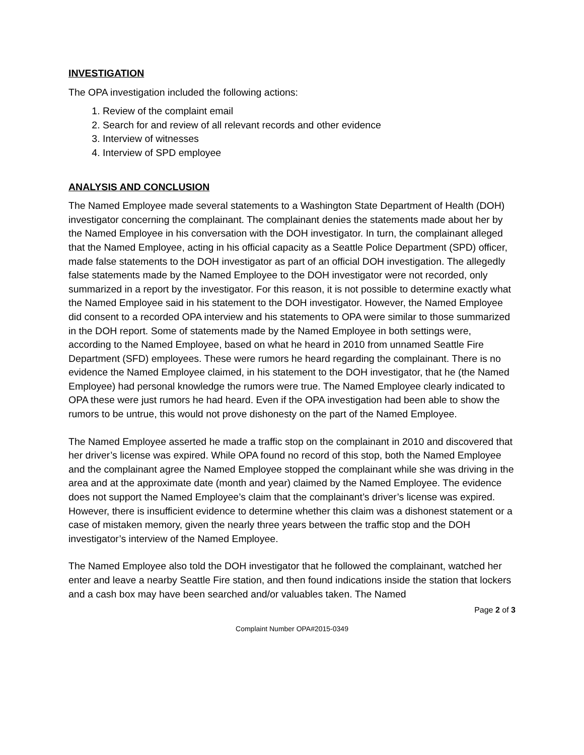INVESTIGATION
The OPA investigation included the following actions:
1. Review of the complaint email
2. Search for and review of all relevant records and other evidence
3. Interview of witnesses
4. Interview of SPD employee
ANALYSIS AND CONCLUSION
The Named Employee made several statements to a Washington State Department of Health (DOH) investigator concerning the complainant. The complainant denies the statements made about her by the Named Employee in his conversation with the DOH investigator. In turn, the complainant alleged that the Named Employee, acting in his official capacity as a Seattle Police Department (SPD) officer, made false statements to the DOH investigator as part of an official DOH investigation. The allegedly false statements made by the Named Employee to the DOH investigator were not recorded, only summarized in a report by the investigator. For this reason, it is not possible to determine exactly what the Named Employee said in his statement to the DOH investigator. However, the Named Employee did consent to a recorded OPA interview and his statements to OPA were similar to those summarized in the DOH report. Some of statements made by the Named Employee in both settings were, according to the Named Employee, based on what he heard in 2010 from unnamed Seattle Fire Department (SFD) employees. These were rumors he heard regarding the complainant. There is no evidence the Named Employee claimed, in his statement to the DOH investigator, that he (the Named Employee) had personal knowledge the rumors were true. The Named Employee clearly indicated to OPA these were just rumors he had heard. Even if the OPA investigation had been able to show the rumors to be untrue, this would not prove dishonesty on the part of the Named Employee.
The Named Employee asserted he made a traffic stop on the complainant in 2010 and discovered that her driver’s license was expired. While OPA found no record of this stop, both the Named Employee and the complainant agree the Named Employee stopped the complainant while she was driving in the area and at the approximate date (month and year) claimed by the Named Employee. The evidence does not support the Named Employee’s claim that the complainant’s driver’s license was expired. However, there is insufficient evidence to determine whether this claim was a dishonest statement or a case of mistaken memory, given the nearly three years between the traffic stop and the DOH investigator’s interview of the Named Employee.
The Named Employee also told the DOH investigator that he followed the complainant, watched her enter and leave a nearby Seattle Fire station, and then found indications inside the station that lockers and a cash box may have been searched and/or valuables taken. The Named
Page 2 of 3
Complaint Number OPA#2015-0349